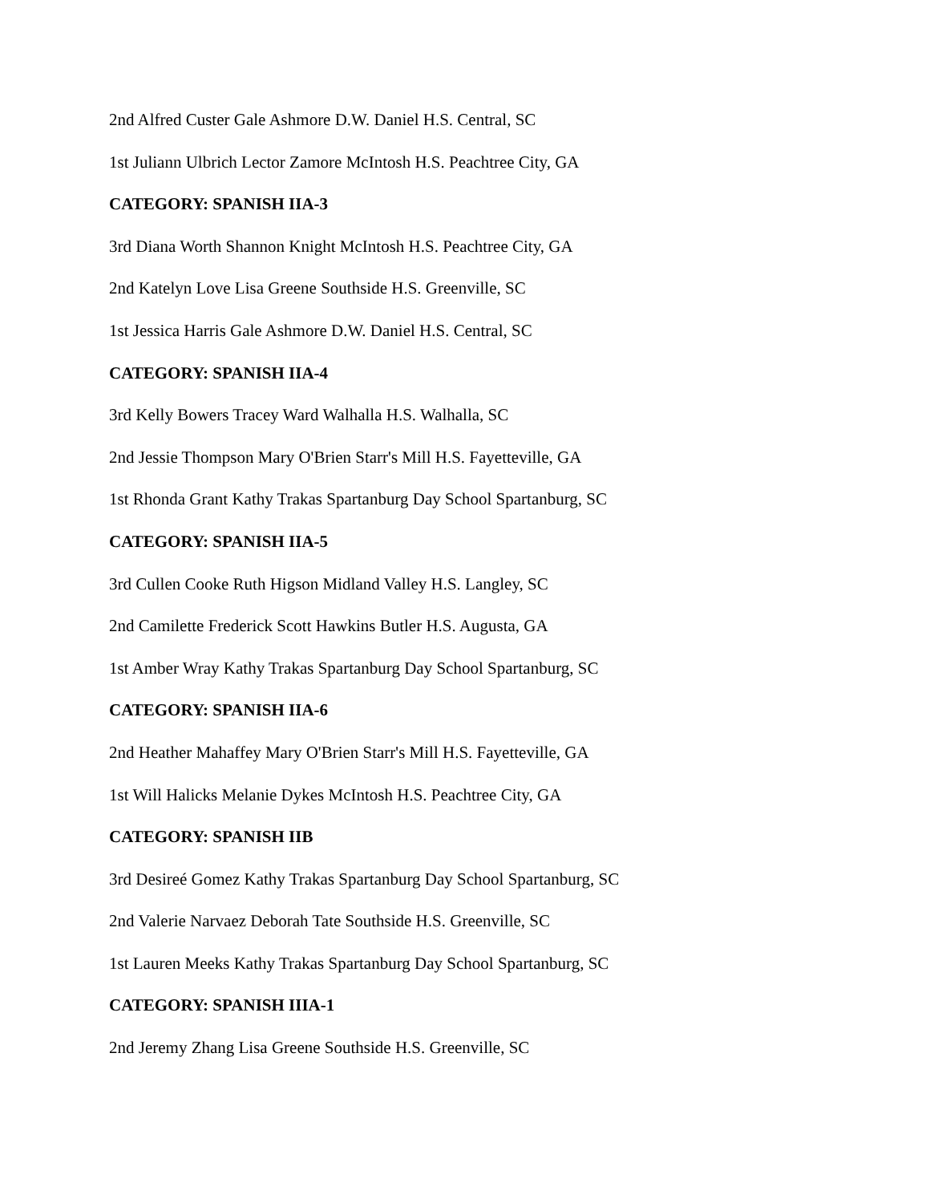2nd Alfred Custer Gale Ashmore D.W. Daniel H.S. Central, SC
1st Juliann Ulbrich Lector Zamore McIntosh H.S. Peachtree City, GA
CATEGORY: SPANISH IIA-3
3rd Diana Worth Shannon Knight McIntosh H.S. Peachtree City, GA
2nd Katelyn Love Lisa Greene Southside H.S. Greenville, SC
1st Jessica Harris Gale Ashmore D.W. Daniel H.S. Central, SC
CATEGORY: SPANISH IIA-4
3rd Kelly Bowers Tracey Ward Walhalla H.S. Walhalla, SC
2nd Jessie Thompson Mary O'Brien Starr's Mill H.S. Fayetteville, GA
1st Rhonda Grant Kathy Trakas Spartanburg Day School Spartanburg, SC
CATEGORY: SPANISH IIA-5
3rd Cullen Cooke Ruth Higson Midland Valley H.S. Langley, SC
2nd Camilette Frederick Scott Hawkins Butler H.S. Augusta, GA
1st Amber Wray Kathy Trakas Spartanburg Day School Spartanburg, SC
CATEGORY: SPANISH IIA-6
2nd Heather Mahaffey Mary O'Brien Starr's Mill H.S. Fayetteville, GA
1st Will Halicks Melanie Dykes McIntosh H.S. Peachtree City, GA
CATEGORY: SPANISH IIB
3rd Desireé Gomez Kathy Trakas Spartanburg Day School Spartanburg, SC
2nd Valerie Narvaez Deborah Tate Southside H.S. Greenville, SC
1st Lauren Meeks Kathy Trakas Spartanburg Day School Spartanburg, SC
CATEGORY: SPANISH IIIA-1
2nd Jeremy Zhang Lisa Greene Southside H.S. Greenville, SC